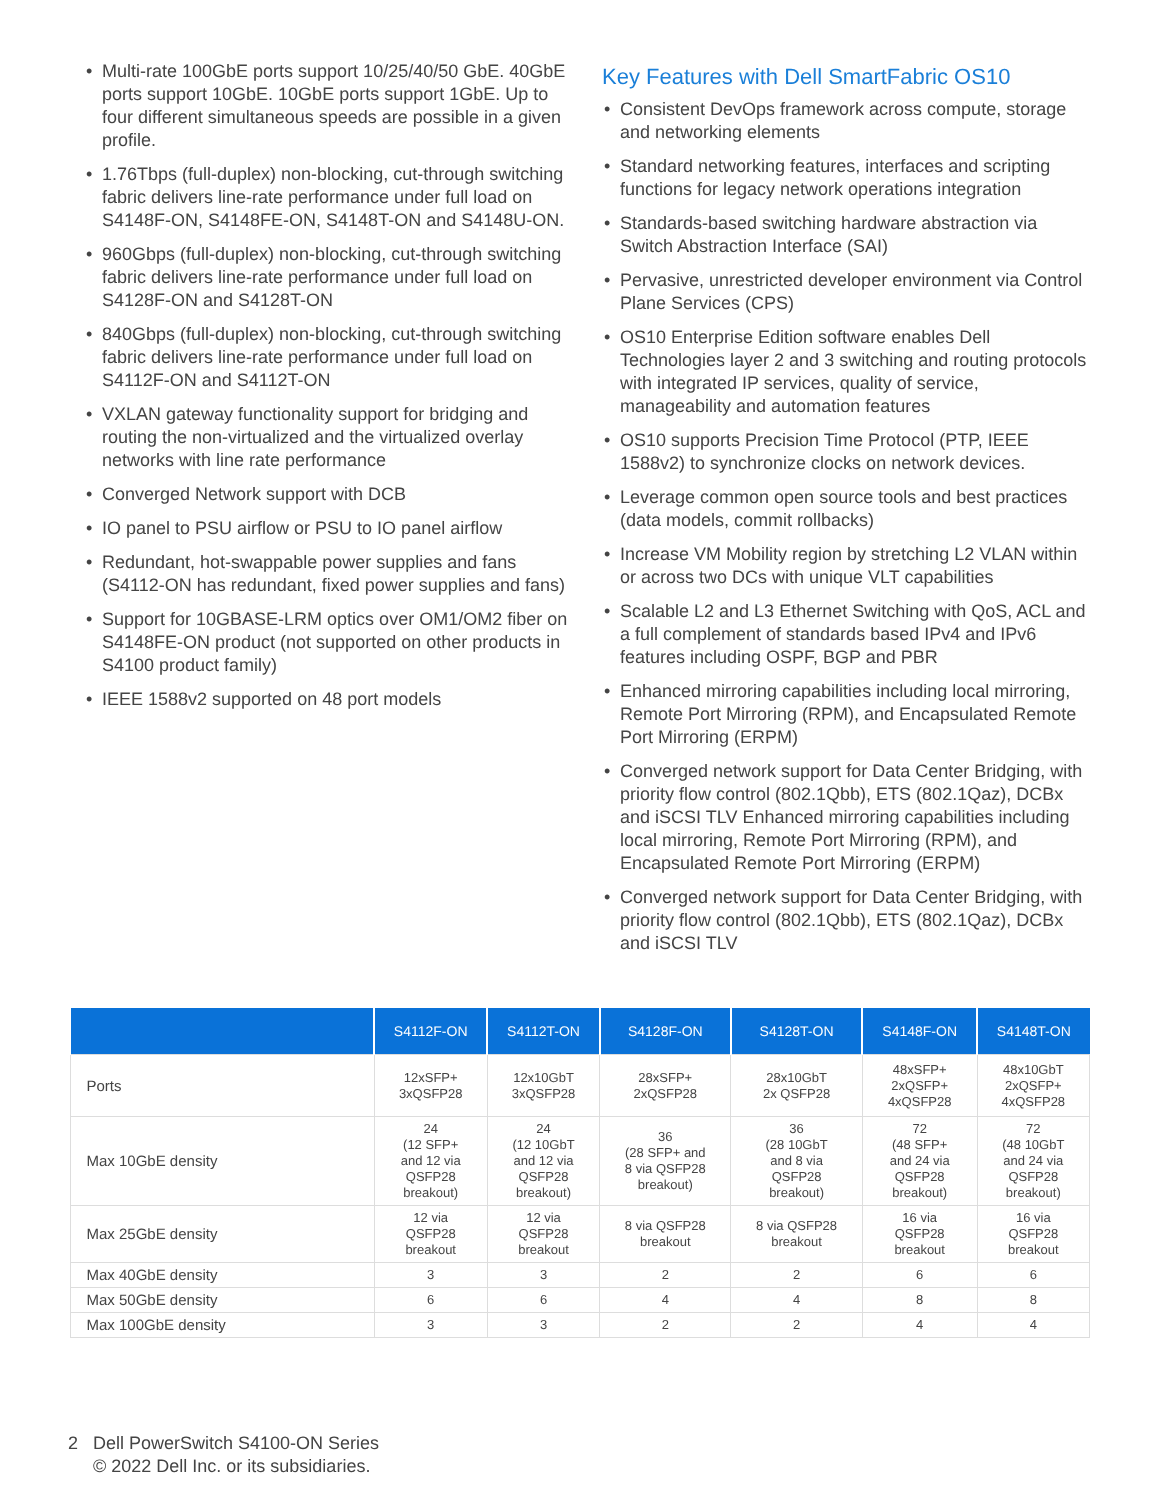• Multi-rate 100GbE ports support 10/25/40/50 GbE. 40GbE ports support 10GbE. 10GbE ports support 1GbE. Up to four different simultaneous speeds are possible in a given profile.
• 1.76Tbps (full-duplex) non-blocking, cut-through switching fabric delivers line-rate performance under full load on S4148F-ON, S4148FE-ON, S4148T-ON and S4148U-ON.
• 960Gbps (full-duplex) non-blocking, cut-through switching fabric delivers line-rate performance under full load on S4128F-ON and S4128T-ON
• 840Gbps (full-duplex) non-blocking, cut-through switching fabric delivers line-rate performance under full load on S4112F-ON and S4112T-ON
• VXLAN gateway functionality support for bridging and routing the non-virtualized and the virtualized overlay networks with line rate performance
• Converged Network support with DCB
• IO panel to PSU airflow or PSU to IO panel airflow
• Redundant, hot-swappable power supplies and fans (S4112-ON has redundant, fixed power supplies and fans)
• Support for 10GBASE-LRM optics over OM1/OM2 fiber on S4148FE-ON product (not supported on other products in S4100 product family)
• IEEE 1588v2 supported on 48 port models
Key Features with Dell SmartFabric OS10
• Consistent DevOps framework across compute, storage and networking elements
• Standard networking features, interfaces and scripting functions for legacy network operations integration
• Standards-based switching hardware abstraction via Switch Abstraction Interface (SAI)
• Pervasive, unrestricted developer environment via Control Plane Services (CPS)
• OS10 Enterprise Edition software enables Dell Technologies layer 2 and 3 switching and routing protocols with integrated IP services, quality of service, manageability and automation features
• OS10 supports Precision Time Protocol (PTP, IEEE 1588v2) to synchronize clocks on network devices.
• Leverage common open source tools and best practices (data models, commit rollbacks)
• Increase VM Mobility region by stretching L2 VLAN within or across two DCs with unique VLT capabilities
• Scalable L2 and L3 Ethernet Switching with QoS, ACL and a full complement of standards based IPv4 and IPv6 features including OSPF, BGP and PBR
• Enhanced mirroring capabilities including local mirroring, Remote Port Mirroring (RPM), and Encapsulated Remote Port Mirroring (ERPM)
• Converged network support for Data Center Bridging, with priority flow control (802.1Qbb), ETS (802.1Qaz), DCBx and iSCSI TLV Enhanced mirroring capabilities including local mirroring, Remote Port Mirroring (RPM), and Encapsulated Remote Port Mirroring (ERPM)
• Converged network support for Data Center Bridging, with priority flow control (802.1Qbb), ETS (802.1Qaz), DCBx and iSCSI TLV
| | S4112F-ON | S4112T-ON | S4128F-ON | S4128T-ON | S4148F-ON | S4148T-ON |
| --- | --- | --- | --- | --- | --- | --- |
| Ports | 12xSFP+ 3xQSFP28 | 12x10GbT 3xQSFP28 | 28xSFP+ 2xQSFP28 | 28x10GbT 2x QSFP28 | 48xSFP+ 2xQSFP+ 4xQSFP28 | 48x10GbT 2xQSFP+ 4xQSFP28 |
| Max 10GbE density | 24 (12 SFP+ and 12 via QSFP28 breakout) | 24 (12 10GbT and 12 via QSFP28 breakout) | 36 (28 SFP+ and 8 via QSFP28 breakout) | 36 (28 10GbT and 8 via QSFP28 breakout) | 72 (48 SFP+ and 24 via QSFP28 breakout) | 72 (48 10GbT and 24 via QSFP28 breakout) |
| Max 25GbE density | 12 via QSFP28 breakout | 12 via QSFP28 breakout | 8 via QSFP28 breakout | 8 via QSFP28 breakout | 16 via QSFP28 breakout | 16 via QSFP28 breakout |
| Max 40GbE density | 3 | 3 | 2 | 2 | 6 | 6 |
| Max 50GbE density | 6 | 6 | 4 | 4 | 8 | 8 |
| Max 100GbE density | 3 | 3 | 2 | 2 | 4 | 4 |
2 Dell PowerSwitch S4100-ON Series
© 2022 Dell Inc. or its subsidiaries.